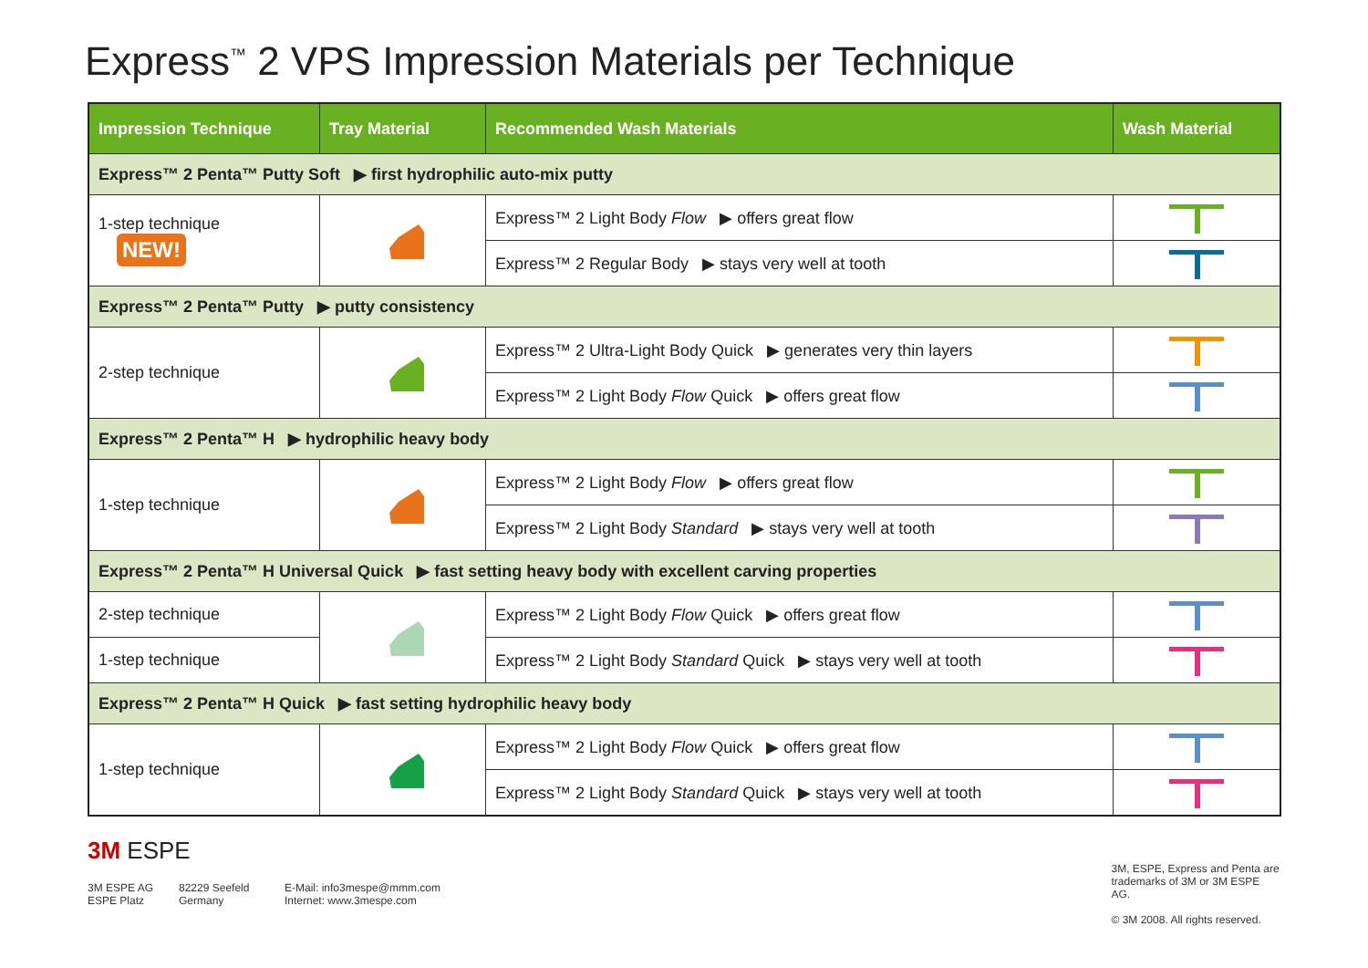Express<sup>™</sup> 2 VPS Impression Materials per Technique
| Impression Technique | Tray Material | Recommended Wash Materials | Wash Material |
| --- | --- | --- | --- |
| Express™ 2 Penta™ Putty Soft ▶ first hydrophilic auto-mix putty | | | |
| 1-step technique NEW! | | Express™ 2 Light Body Flow ▶ offers great flow | |
| | | Express™ 2 Regular Body ▶ stays very well at tooth | |
| Express™ 2 Penta™ Putty ▶ putty consistency | | | |
| 2-step technique | | Express™ 2 Ultra-Light Body Quick ▶ generates very thin layers | |
| | | Express™ 2 Light Body Flow Quick ▶ offers great flow | |
| Express™ 2 Penta™ H ▶ hydrophilic heavy body | | | |
| 1-step technique | | Express™ 2 Light Body Flow ▶ offers great flow | |
| | | Express™ 2 Light Body Standard ▶ stays very well at tooth | |
| Express™ 2 Penta™ H Universal Quick ▶ fast setting heavy body with excellent carving properties | | | |
| 2-step technique | | Express™ 2 Light Body Flow Quick ▶ offers great flow | |
| 1-step technique | | Express™ 2 Light Body Standard Quick ▶ stays very well at tooth | |
| Express™ 2 Penta™ H Quick ▶ fast setting hydrophilic heavy body | | | |
| 1-step technique | | Express™ 2 Light Body Flow Quick ▶ offers great flow | |
| | | Express™ 2 Light Body Standard Quick ▶ stays very well at tooth | |
3M ESPE
3M ESPE AG
ESPE Platz
82229 Seefeld
Germany
E-Mail: info3mespe@mmm.com
Internet: www.3mespe.com
3M, ESPE, Express and Penta are
trademarks of 3M or 3M ESPE AG.
© 3M 2008. All rights reserved.